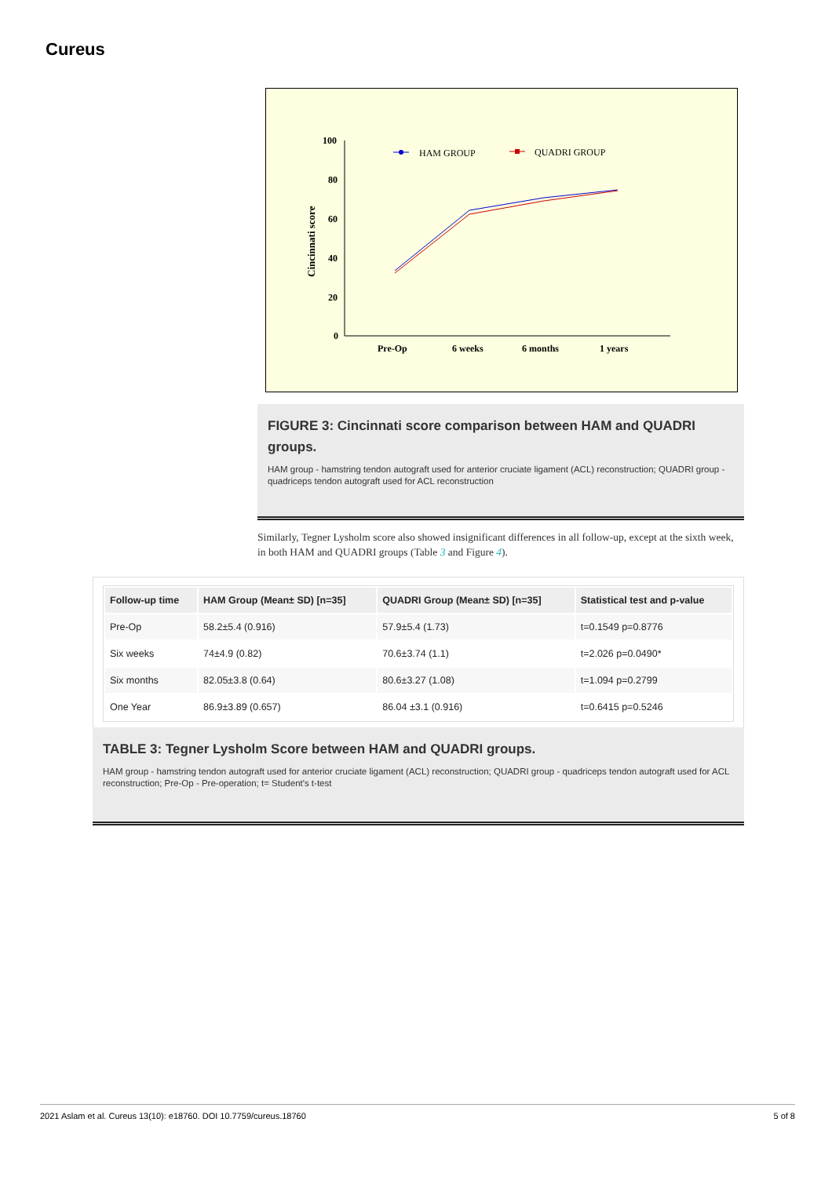Cureus
100
80
60
40
20
0
Pre-Op
6 weeks
6 months
1 years
Cincinnati score
HAM GROUP
QUADRI GROUP
FIGURE 3: Cincinnati score comparison between HAM and QUADRI groups.
HAM group - hamstring tendon autograft used for anterior cruciate ligament (ACL) reconstruction; QUADRI group - quadriceps tendon autograft used for ACL reconstruction
Similarly, Tegner Lysholm score also showed insignificant differences in all follow-up, except at the sixth week, in both HAM and QUADRI groups (Table 3 and Figure 4).
| Follow-up time | HAM Group (Mean± SD) [n=35] | QUADRI Group (Mean± SD) [n=35] | Statistical test and p-value |
| --- | --- | --- | --- |
| Pre-Op | 58.2±5.4 (0.916) | 57.9±5.4 (1.73) | t=0.1549 p=0.8776 |
| Six weeks | 74±4.9 (0.82) | 70.6±3.74 (1.1) | t=2.026 p=0.0490* |
| Six months | 82.05±3.8 (0.64) | 80.6±3.27 (1.08) | t=1.094 p=0.2799 |
| One Year | 86.9±3.89 (0.657) | 86.04 ±3.1 (0.916) | t=0.6415 p=0.5246 |
TABLE 3: Tegner Lysholm Score between HAM and QUADRI groups.
HAM group - hamstring tendon autograft used for anterior cruciate ligament (ACL) reconstruction; QUADRI group - quadriceps tendon autograft used for ACL reconstruction; Pre-Op - Pre-operation; t= Student's t-test
2021 Aslam et al. Cureus 13(10): e18760. DOI 10.7759/cureus.18760 5 of 8